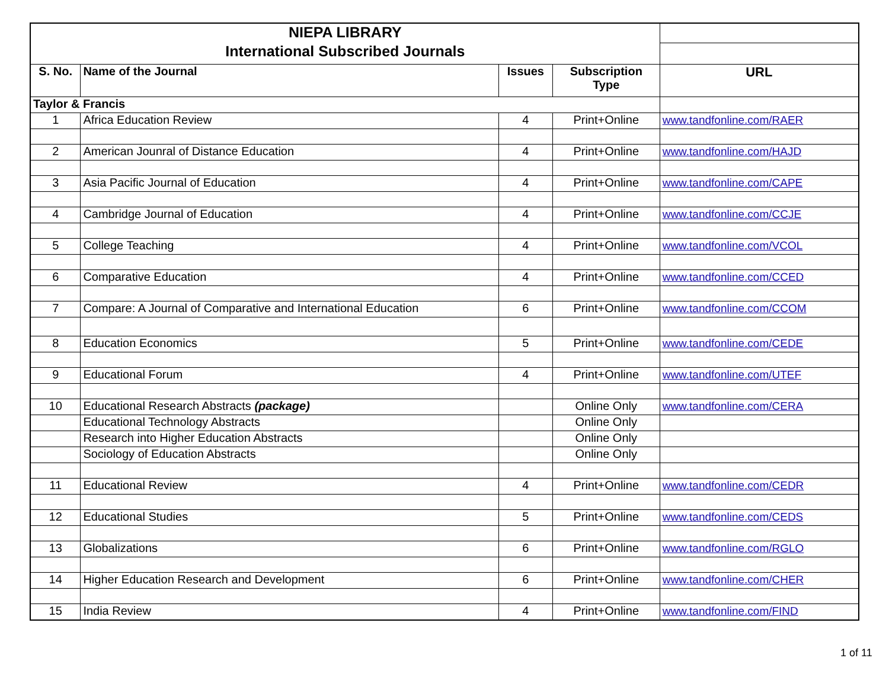| NIEPA LIBRARY | | | | |
| International Subscribed Journals | | | | |
| S. No. | Name of the Journal | Issues | Subscription Type | URL |
| Taylor & Francis | | | | |
| 1 | Africa Education Review | 4 | Print+Online | www.tandfonline.com/RAER |
| 2 | American Jounral of Distance Education | 4 | Print+Online | www.tandfonline.com/HAJD |
| 3 | Asia Pacific Journal of Education | 4 | Print+Online | www.tandfonline.com/CAPE |
| 4 | Cambridge Journal of Education | 4 | Print+Online | www.tandfonline.com/CCJE |
| 5 | College Teaching | 4 | Print+Online | www.tandfonline.com/VCOL |
| 6 | Comparative Education | 4 | Print+Online | www.tandfonline.com/CCED |
| 7 | Compare: A Journal of Comparative and International Education | 6 | Print+Online | www.tandfonline.com/CCOM |
| 8 | Education Economics | 5 | Print+Online | www.tandfonline.com/CEDE |
| 9 | Educational Forum | 4 | Print+Online | www.tandfonline.com/UTEF |
| 10 | Educational Research Abstracts (package) | | Online Only | www.tandfonline.com/CERA |
| | Educational Technology Abstracts | | Online Only | |
| | Research into Higher Education Abstracts | | Online Only | |
| | Sociology of Education Abstracts | | Online Only | |
| 11 | Educational Review | 4 | Print+Online | www.tandfonline.com/CEDR |
| 12 | Educational Studies | 5 | Print+Online | www.tandfonline.com/CEDS |
| 13 | Globalizations | 6 | Print+Online | www.tandfonline.com/RGLO |
| 14 | Higher Education Research and Development | 6 | Print+Online | www.tandfonline.com/CHER |
| 15 | India Review | 4 | Print+Online | www.tandfonline.com/FIND |
1 of 11